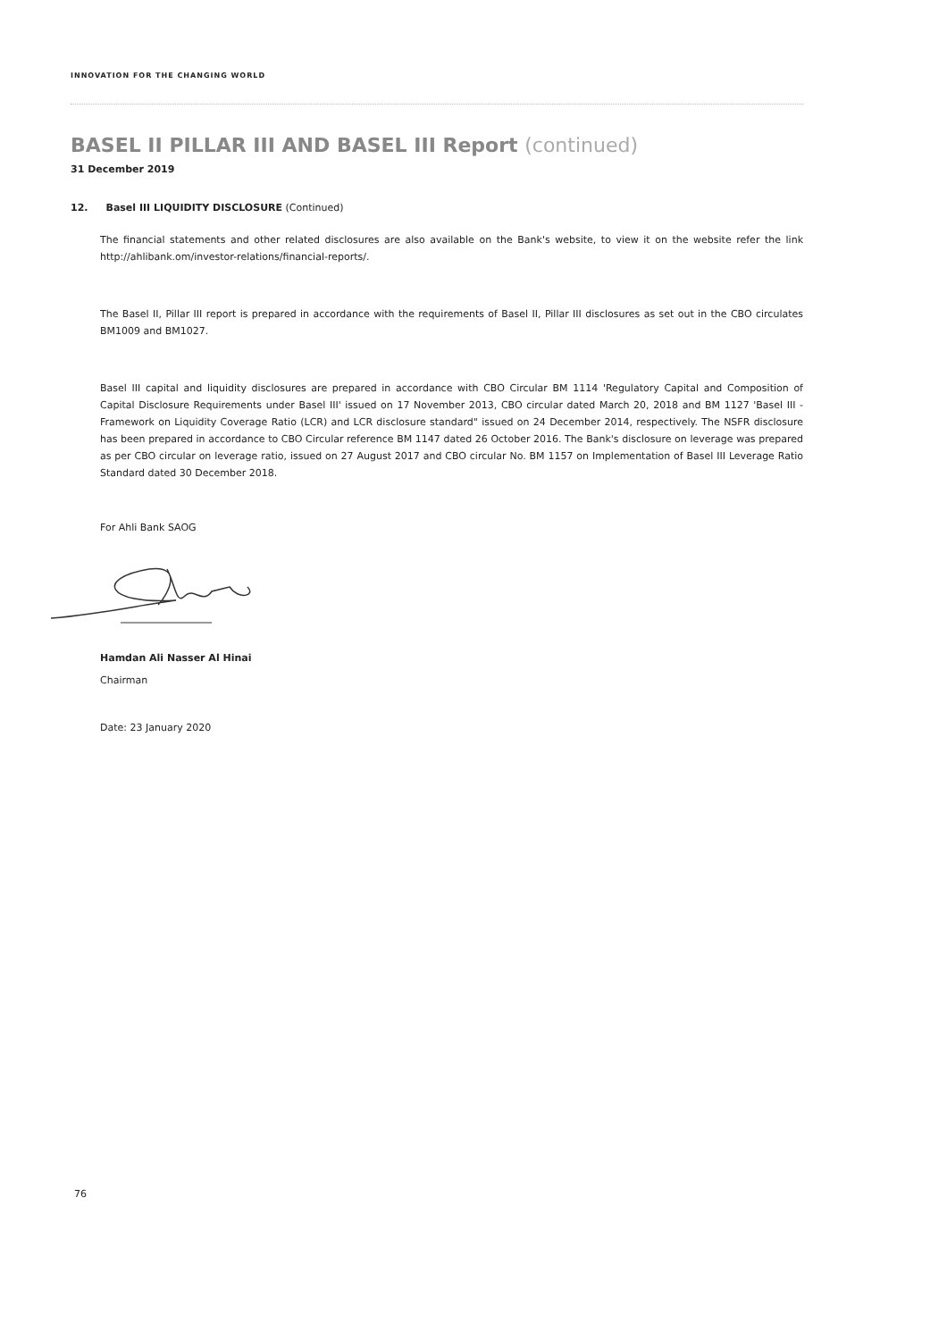INNOVATION FOR THE CHANGING WORLD
BASEL II PILLAR III AND BASEL III Report (continued)
31 December 2019
12. Basel III LIQUIDITY DISCLOSURE (Continued)
The financial statements and other related disclosures are also available on the Bank's website, to view it on the website refer the link http://ahlibank.om/investor-relations/financial-reports/.
The Basel II, Pillar III report is prepared in accordance with the requirements of Basel II, Pillar III disclosures as set out in the CBO circulates BM1009 and BM1027.
Basel III capital and liquidity disclosures are prepared in accordance with CBO Circular BM 1114 'Regulatory Capital and Composition of Capital Disclosure Requirements under Basel III' issued on 17 November 2013, CBO circular dated March 20, 2018 and BM 1127 'Basel III - Framework on Liquidity Coverage Ratio (LCR) and LCR disclosure standard" issued on 24 December 2014, respectively. The NSFR disclosure has been prepared in accordance to CBO Circular reference BM 1147 dated 26 October 2016. The Bank's disclosure on leverage was prepared as per CBO circular on leverage ratio, issued on 27 August 2017 and CBO circular No. BM 1157 on Implementation of Basel III Leverage Ratio Standard dated 30 December 2018.
For Ahli Bank SAOG
Hamdan Ali Nasser Al Hinai
Chairman
Date: 23 January 2020
76